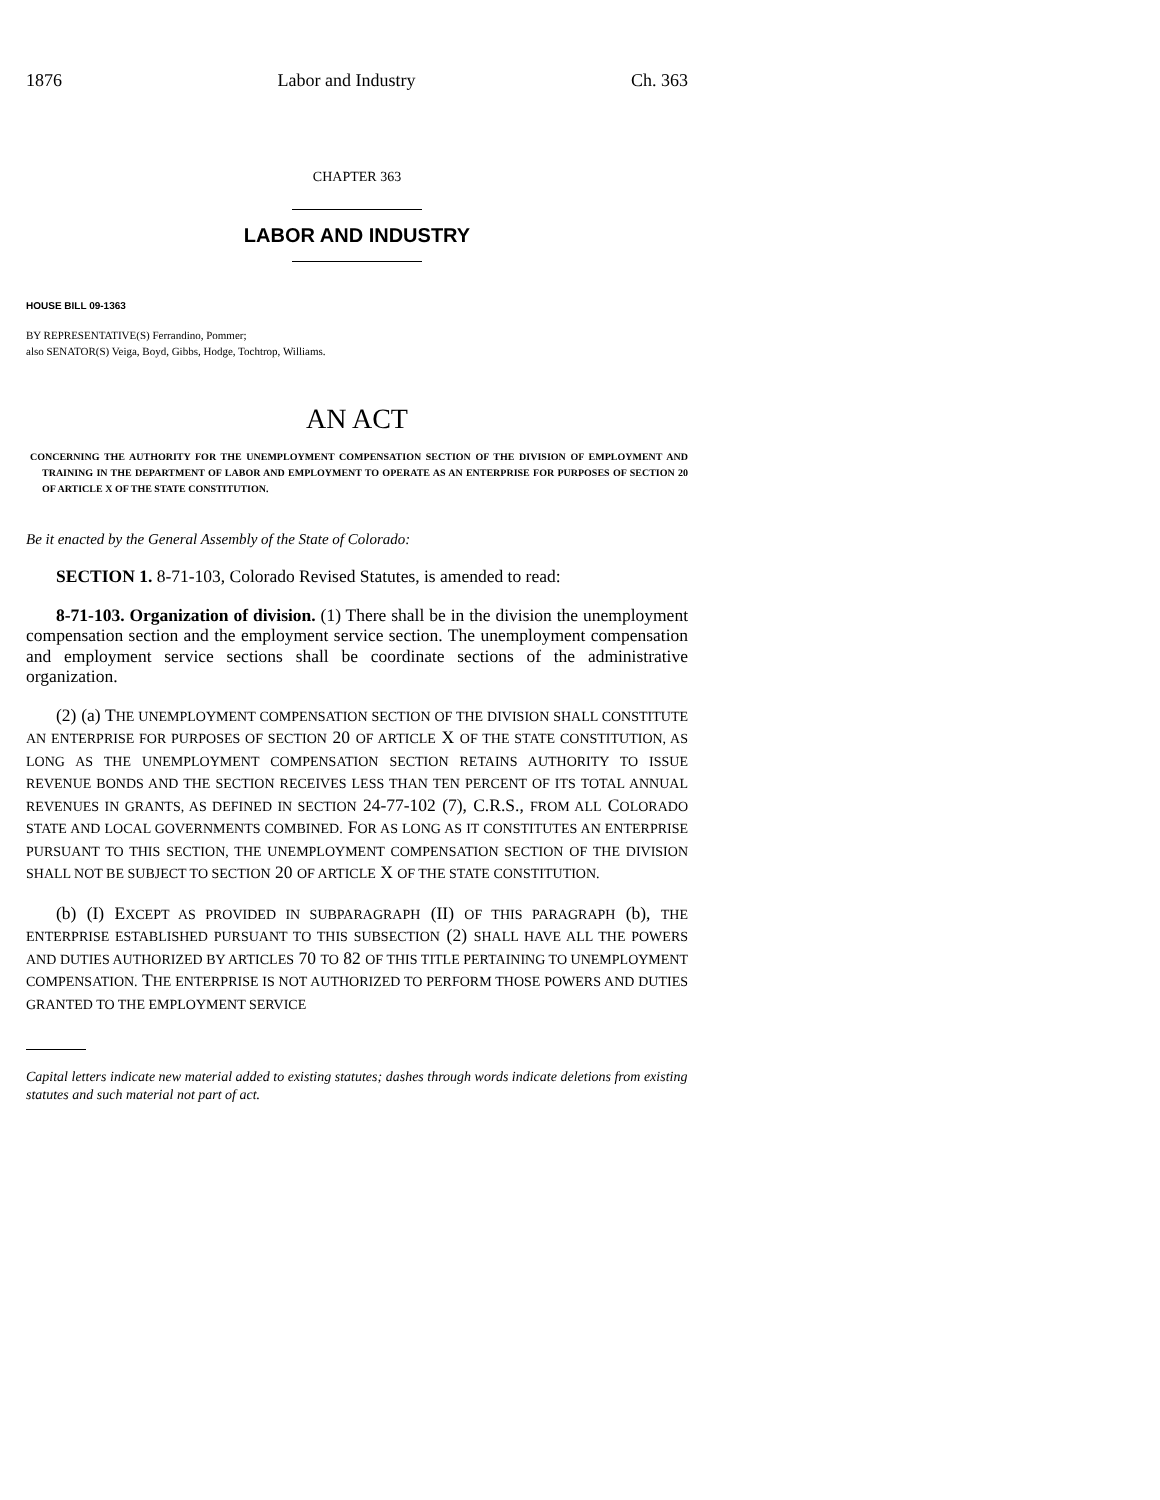1876 Labor and Industry Ch. 363
CHAPTER 363
LABOR AND INDUSTRY
HOUSE BILL 09-1363
BY REPRESENTATIVE(S) Ferrandino, Pommer;
also SENATOR(S) Veiga, Boyd, Gibbs, Hodge, Tochtrop, Williams.
AN ACT
CONCERNING THE AUTHORITY FOR THE UNEMPLOYMENT COMPENSATION SECTION OF THE DIVISION OF EMPLOYMENT AND TRAINING IN THE DEPARTMENT OF LABOR AND EMPLOYMENT TO OPERATE AS AN ENTERPRISE FOR PURPOSES OF SECTION 20 OF ARTICLE X OF THE STATE CONSTITUTION.
Be it enacted by the General Assembly of the State of Colorado:
SECTION 1. 8-71-103, Colorado Revised Statutes, is amended to read:
8-71-103. Organization of division. (1) There shall be in the division the unemployment compensation section and the employment service section. The unemployment compensation and employment service sections shall be coordinate sections of the administrative organization.
(2) (a) THE UNEMPLOYMENT COMPENSATION SECTION OF THE DIVISION SHALL CONSTITUTE AN ENTERPRISE FOR PURPOSES OF SECTION 20 OF ARTICLE X OF THE STATE CONSTITUTION, AS LONG AS THE UNEMPLOYMENT COMPENSATION SECTION RETAINS AUTHORITY TO ISSUE REVENUE BONDS AND THE SECTION RECEIVES LESS THAN TEN PERCENT OF ITS TOTAL ANNUAL REVENUES IN GRANTS, AS DEFINED IN SECTION 24-77-102 (7), C.R.S., FROM ALL COLORADO STATE AND LOCAL GOVERNMENTS COMBINED. FOR AS LONG AS IT CONSTITUTES AN ENTERPRISE PURSUANT TO THIS SECTION, THE UNEMPLOYMENT COMPENSATION SECTION OF THE DIVISION SHALL NOT BE SUBJECT TO SECTION 20 OF ARTICLE X OF THE STATE CONSTITUTION.
(b) (I) EXCEPT AS PROVIDED IN SUBPARAGRAPH (II) OF THIS PARAGRAPH (b), THE ENTERPRISE ESTABLISHED PURSUANT TO THIS SUBSECTION (2) SHALL HAVE ALL THE POWERS AND DUTIES AUTHORIZED BY ARTICLES 70 TO 82 OF THIS TITLE PERTAINING TO UNEMPLOYMENT COMPENSATION. THE ENTERPRISE IS NOT AUTHORIZED TO PERFORM THOSE POWERS AND DUTIES GRANTED TO THE EMPLOYMENT SERVICE
Capital letters indicate new material added to existing statutes; dashes through words indicate deletions from existing statutes and such material not part of act.